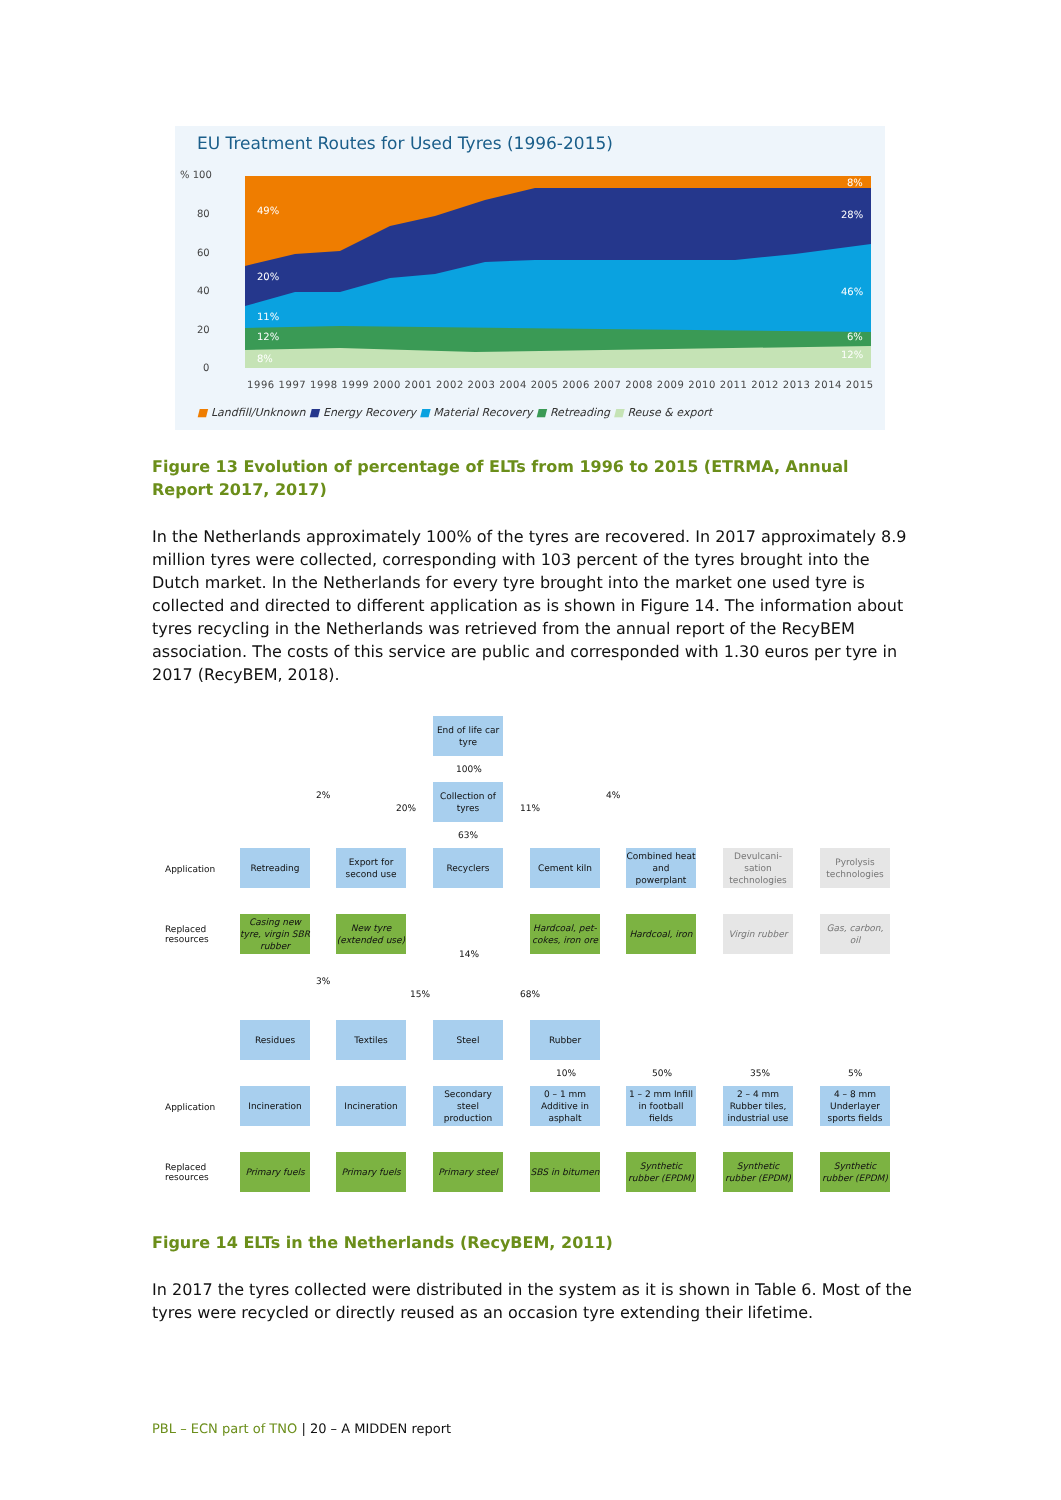EU Treatment Routes for Used Tyres (1996-2015)
49%
20%
11%
12%
8%
8%
28%
46%
6%
12%
% 100
80
60
40
20
0
1996 1997 1998 1999 2000 2001 2002 2003 2004 2005 2006 2007 2008 2009 2010 2011 2012 2013 2014 2015
■ Landfill/Unknown ■ Energy Recovery ■ Material Recovery ■ Retreading ■ Reuse & export
Figure 13 Evolution of percentage of ELTs from 1996 to 2015 (ETRMA, Annual Report 2017, 2017)
In the Netherlands approximately 100% of the tyres are recovered. In 2017 approximately 8.9 million tyres were collected, corresponding with 103 percent of the tyres brought into the Dutch market. In the Netherlands for every tyre brought into the market one used tyre is collected and directed to different application as is shown in Figure 14. The information about tyres recycling in the Netherlands was retrieved from the annual report of the RecyBEM association. The costs of this service are public and corresponded with 1.30 euros per tyre in 2017 (RecyBEM, 2018).
End of life car tyre
100%
Collection of tyres
2%
20% 11%
4%
63%
Application
Retreading
Export for second use
Recyclers Cement kiln
Combined heat and powerplant
Devulcani-sation technologies
Pyrolysis technologies
Replaced
resources
Casing new tyre, virgin SBR rubber
New tyre (extended use)
Hardcoal, pet-cokes, iron ore
Hardcoal, iron
Virgin rubber
Gas, carbon, oil
14%
3%
15% 68%
Residues Textiles Steel Rubber
10% 50% 35% 5%
Application
Incineration Incineration
Secondary steel production
0 – 1 mm Additive in asphalt
1 – 2 mm Infill in football fields
2 – 4 mm Rubber tiles, industrial use
4 – 8 mm Underlayer sports fields
Replaced
resources
Primary fuels
Primary fuels
Primary steel
SBS in bitumen
Synthetic rubber (EPDM)
Synthetic rubber (EPDM)
Synthetic rubber (EPDM)
Figure 14 ELTs in the Netherlands (RecyBEM, 2011)
In 2017 the tyres collected were distributed in the system as it is shown in Table 6. Most of the tyres were recycled or directly reused as an occasion tyre extending their lifetime.
PBL – ECN part of TNO | 20 – A MIDDEN report